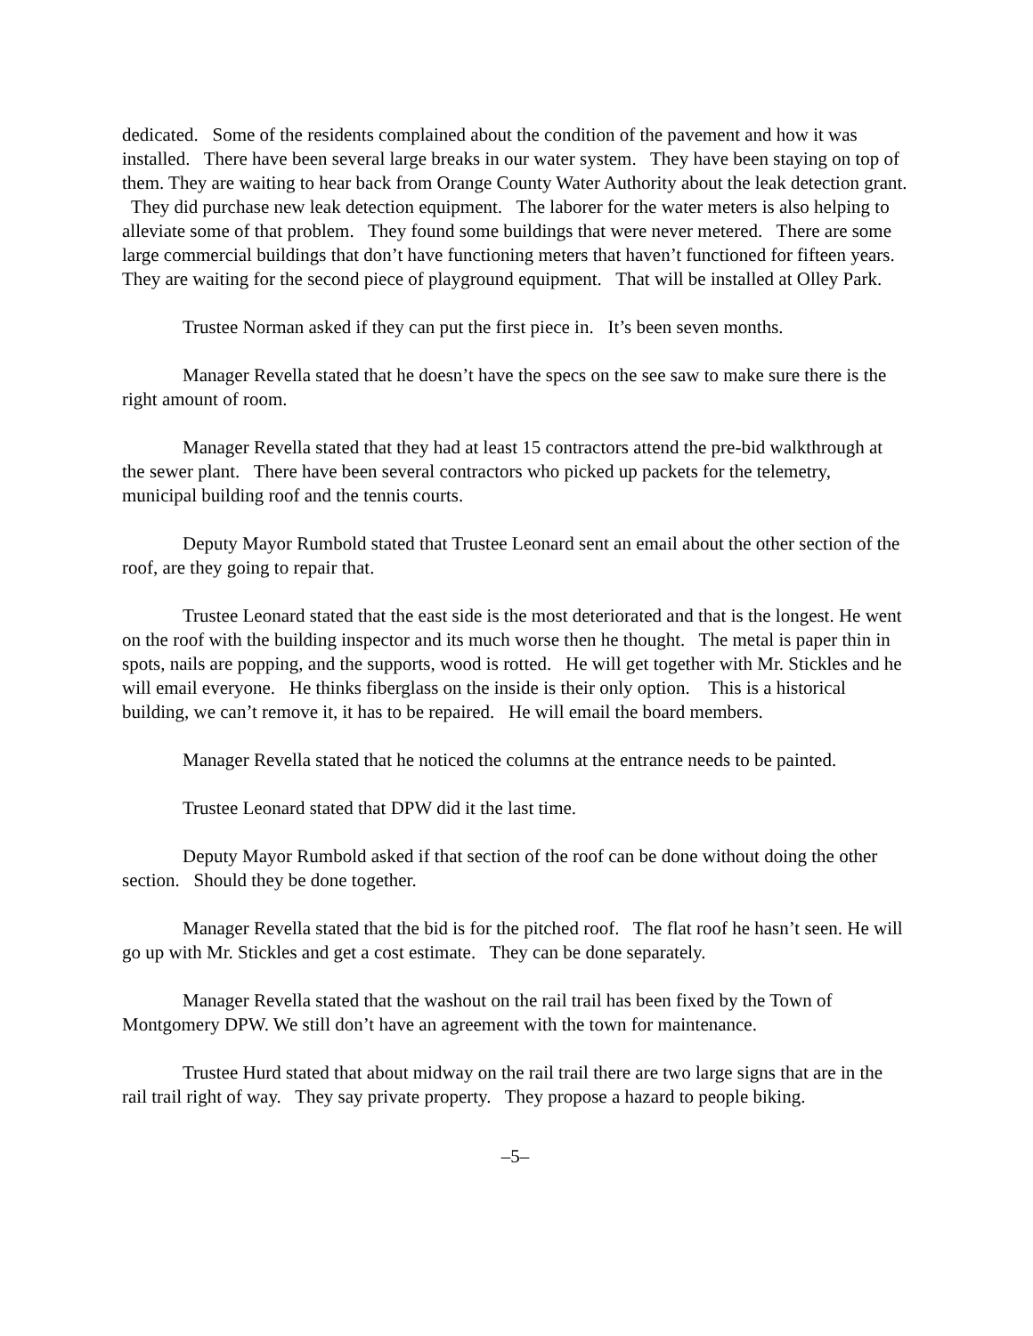dedicated. Some of the residents complained about the condition of the pavement and how it was installed. There have been several large breaks in our water system. They have been staying on top of them. They are waiting to hear back from Orange County Water Authority about the leak detection grant. They did purchase new leak detection equipment. The laborer for the water meters is also helping to alleviate some of that problem. They found some buildings that were never metered. There are some large commercial buildings that don’t have functioning meters that haven’t functioned for fifteen years. They are waiting for the second piece of playground equipment. That will be installed at Olley Park.
Trustee Norman asked if they can put the first piece in. It’s been seven months.
Manager Revella stated that he doesn’t have the specs on the see saw to make sure there is the right amount of room.
Manager Revella stated that they had at least 15 contractors attend the pre-bid walkthrough at the sewer plant. There have been several contractors who picked up packets for the telemetry, municipal building roof and the tennis courts.
Deputy Mayor Rumbold stated that Trustee Leonard sent an email about the other section of the roof, are they going to repair that.
Trustee Leonard stated that the east side is the most deteriorated and that is the longest. He went on the roof with the building inspector and its much worse then he thought. The metal is paper thin in spots, nails are popping, and the supports, wood is rotted. He will get together with Mr. Stickles and he will email everyone. He thinks fiberglass on the inside is their only option. This is a historical building, we can’t remove it, it has to be repaired. He will email the board members.
Manager Revella stated that he noticed the columns at the entrance needs to be painted.
Trustee Leonard stated that DPW did it the last time.
Deputy Mayor Rumbold asked if that section of the roof can be done without doing the other section. Should they be done together.
Manager Revella stated that the bid is for the pitched roof. The flat roof he hasn’t seen. He will go up with Mr. Stickles and get a cost estimate. They can be done separately.
Manager Revella stated that the washout on the rail trail has been fixed by the Town of Montgomery DPW. We still don’t have an agreement with the town for maintenance.
Trustee Hurd stated that about midway on the rail trail there are two large signs that are in the rail trail right of way. They say private property. They propose a hazard to people biking.
–5–